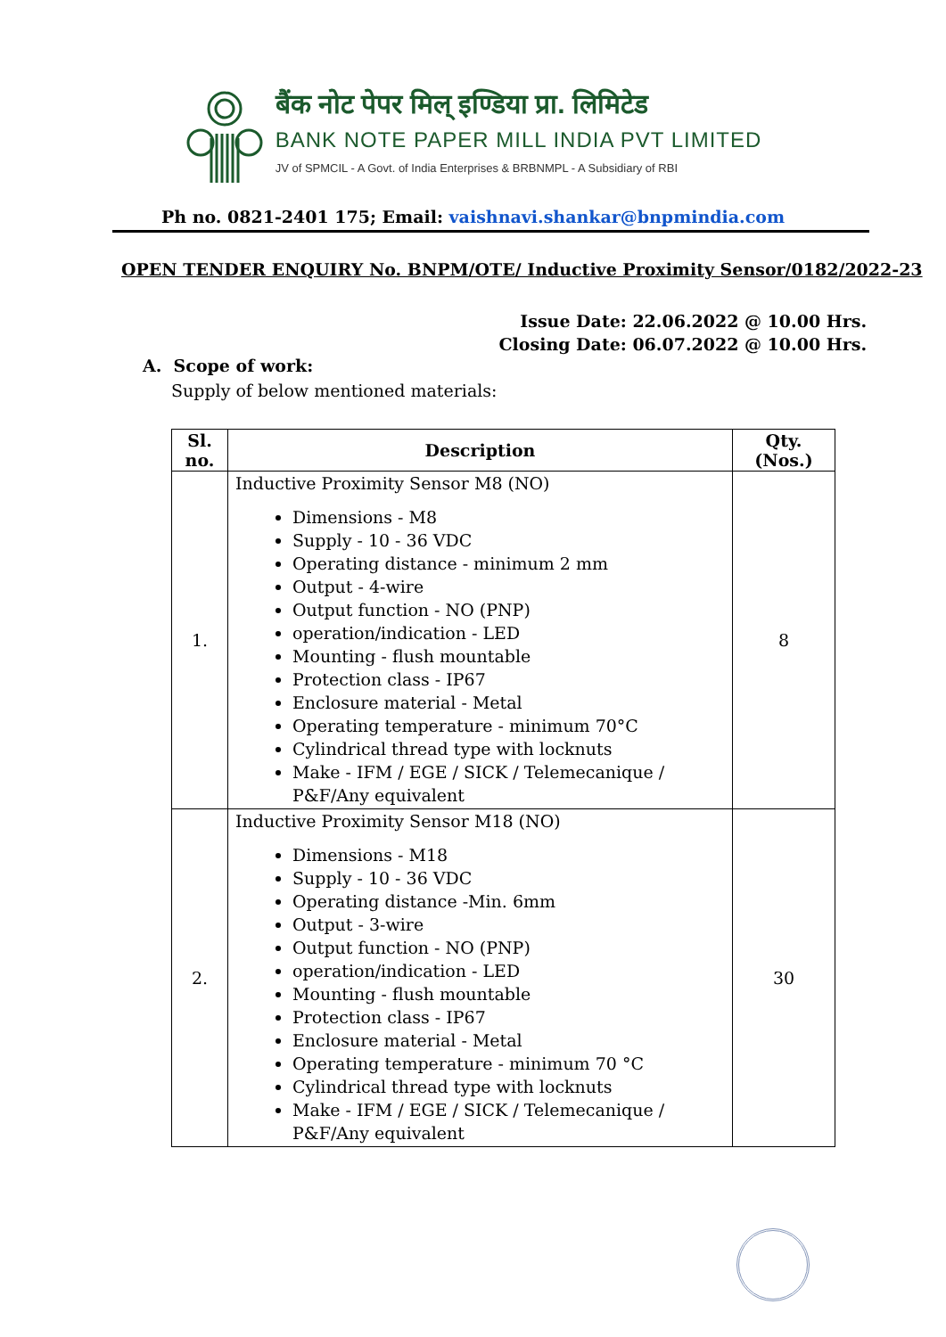बैंक नोट पेपर मिल् इण्डिया प्रा. लिमिटेड
BANK NOTE PAPER MILL INDIA PVT LIMITED
JV of SPMCIL - A Govt. of India Enterprises & BRBNMPL - A Subsidiary of RBI
Ph no. 0821-2401 175; Email: vaishnavi.shankar@bnpmindia.com
OPEN TENDER ENQUIRY No. BNPM/OTE/ Inductive Proximity Sensor/0182/2022-23
Issue Date: 22.06.2022 @ 10.00 Hrs.
Closing Date: 06.07.2022 @ 10.00 Hrs.
A. Scope of work:
Supply of below mentioned materials:
| Sl. no. | Description | Qty. (Nos.) |
| --- | --- | --- |
| 1. | Inductive Proximity Sensor M8 (NO) Dimensions - M8 Supply - 10 - 36 VDC Operating distance - minimum 2 mm Output - 4-wire Output function - NO (PNP) operation/indication - LED Mounting - flush mountable Protection class - IP67 Enclosure material - Metal Operating temperature - minimum 70°C Cylindrical thread type with locknuts Make - IFM / EGE / SICK / Telemecanique / P&F/Any equivalent | 8 |
| 2. | Inductive Proximity Sensor M18 (NO) Dimensions - M18 Supply - 10 - 36 VDC Operating distance -Min. 6mm Output - 3-wire Output function - NO (PNP) operation/indication - LED Mounting - flush mountable Protection class - IP67 Enclosure material - Metal Operating temperature - minimum 70 °C Cylindrical thread type with locknuts Make - IFM / EGE / SICK / Telemecanique / P&F/Any equivalent | 30 |